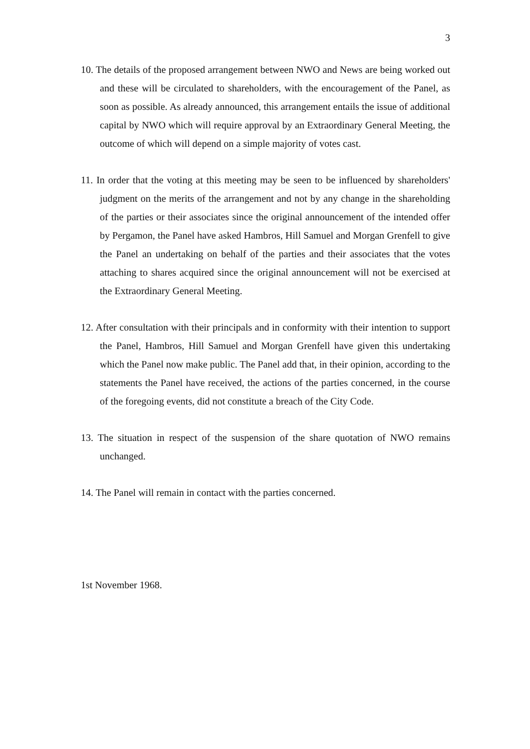3
10. The details of the proposed arrangement between NWO and News are being worked out and these will be circulated to shareholders, with the encouragement of the Panel, as soon as possible. As already announced, this arrangement entails the issue of additional capital by NWO which will require approval by an Extraordinary General Meeting, the outcome of which will depend on a simple majority of votes cast.
11. In order that the voting at this meeting may be seen to be influenced by shareholders' judgment on the merits of the arrangement and not by any change in the shareholding of the parties or their associates since the original announcement of the intended offer by Pergamon, the Panel have asked Hambros, Hill Samuel and Morgan Grenfell to give the Panel an undertaking on behalf of the parties and their associates that the votes attaching to shares acquired since the original announcement will not be exercised at the Extraordinary General Meeting.
12. After consultation with their principals and in conformity with their intention to support the Panel, Hambros, Hill Samuel and Morgan Grenfell have given this undertaking which the Panel now make public. The Panel add that, in their opinion, according to the statements the Panel have received, the actions of the parties concerned, in the course of the foregoing events, did not constitute a breach of the City Code.
13. The situation in respect of the suspension of the share quotation of NWO remains unchanged.
14. The Panel will remain in contact with the parties concerned.
1st November 1968.